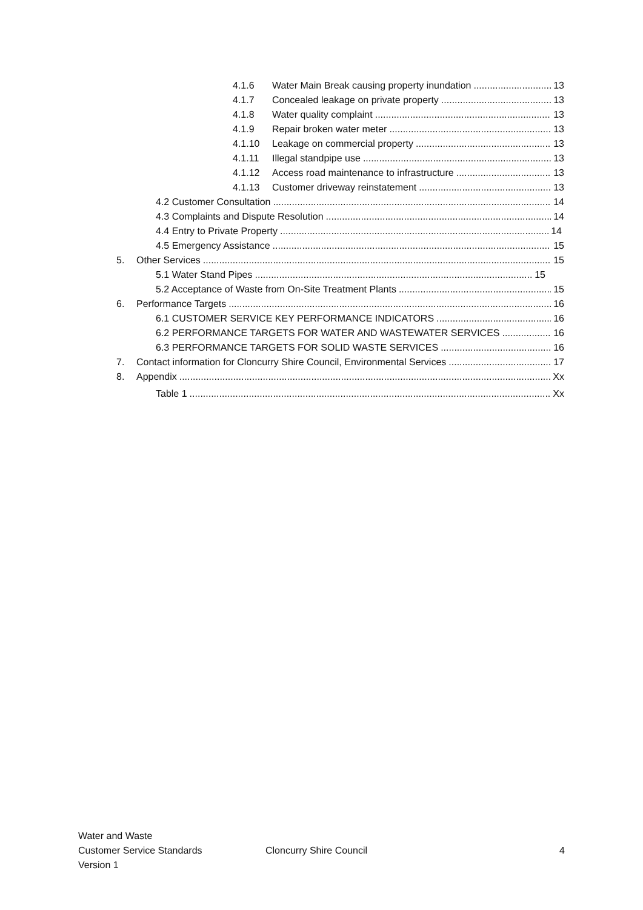4.1.6 Water Main Break causing property inundation 13
4.1.7 Concealed leakage on private property 13
4.1.8 Water quality complaint 13
4.1.9 Repair broken water meter 13
4.1.10 Leakage on commercial property 13
4.1.11 Illegal standpipe use 13
4.1.12 Access road maintenance to infrastructure 13
4.1.13 Customer driveway reinstatement 13
4.2 Customer Consultation 14
4.3 Complaints and Dispute Resolution 14
4.4 Entry to Private Property 14
4.5 Emergency Assistance 15
5. Other Services 15
5.1 Water Stand Pipes 15
5.2 Acceptance of Waste from On-Site Treatment Plants 15
6. Performance Targets 16
6.1 CUSTOMER SERVICE KEY PERFORMANCE INDICATORS 16
6.2 PERFORMANCE TARGETS FOR WATER AND WASTEWATER SERVICES 16
6.3 PERFORMANCE TARGETS FOR SOLID WASTE SERVICES 16
7. Contact information for Cloncurry Shire Council, Environmental Services 17
8. Appendix Xx
Table 1 Xx
Water and Waste
Customer Service Standards
Version 1
Cloncurry Shire Council 4